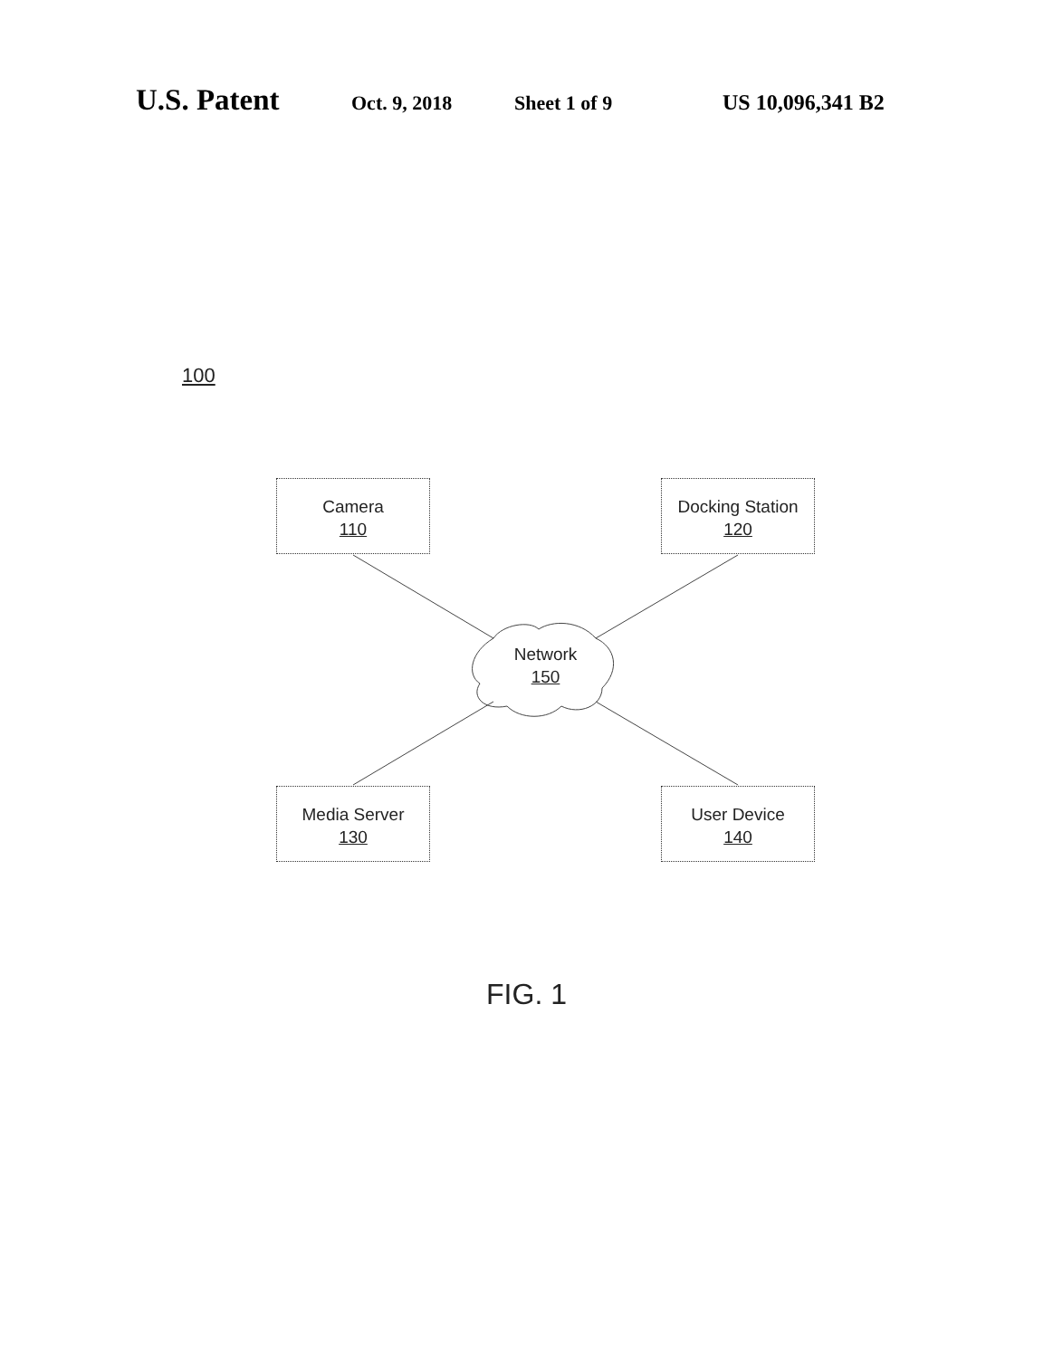U.S. Patent Oct. 9, 2018 Sheet 1 of 9 US 10,096,341 B2
100
Camera
110
Docking Station
120
Media Server
130
User Device
140
Network
150
FIG. 1